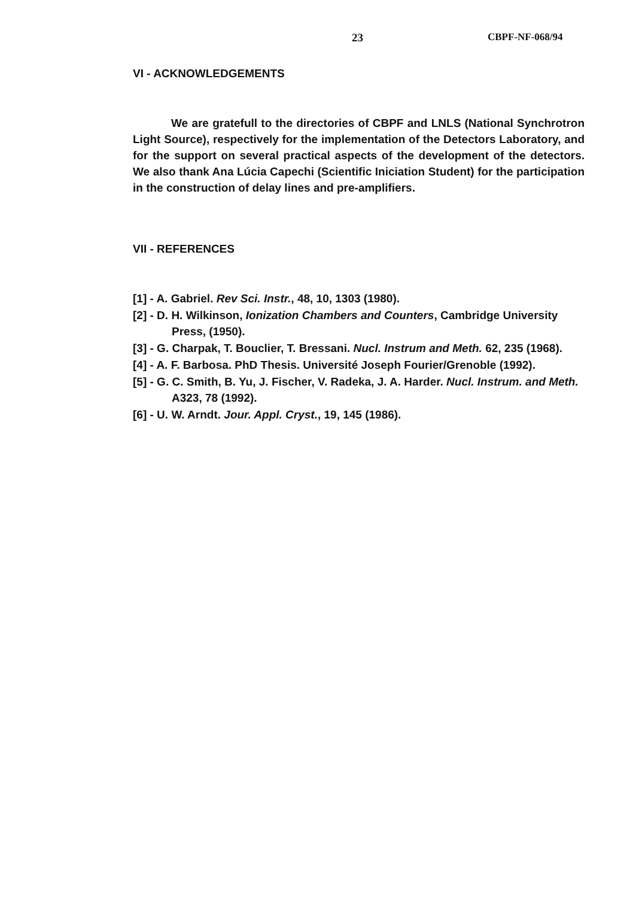23 CBPF-NF-068/94
VI - ACKNOWLEDGEMENTS
We are gratefull to the directories of CBPF and LNLS (National Synchrotron Light Source), respectively for the implementation of the Detectors Laboratory, and for the support on several practical aspects of the development of the detectors. We also thank Ana Lúcia Capechi (Scientific Iniciation Student) for the participation in the construction of delay lines and pre-amplifiers.
VII - REFERENCES
[1] - A. Gabriel. Rev Sci. Instr., 48, 10, 1303 (1980).
[2] - D. H. Wilkinson, Ionization Chambers and Counters, Cambridge University Press, (1950).
[3] - G. Charpak, T. Bouclier, T. Bressani. Nucl. Instrum and Meth. 62, 235 (1968).
[4] - A. F. Barbosa. PhD Thesis. Université Joseph Fourier/Grenoble (1992).
[5] - G. C. Smith, B. Yu, J. Fischer, V. Radeka, J. A. Harder. Nucl. Instrum. and Meth. A323, 78 (1992).
[6] - U. W. Arndt. Jour. Appl. Cryst., 19, 145 (1986).